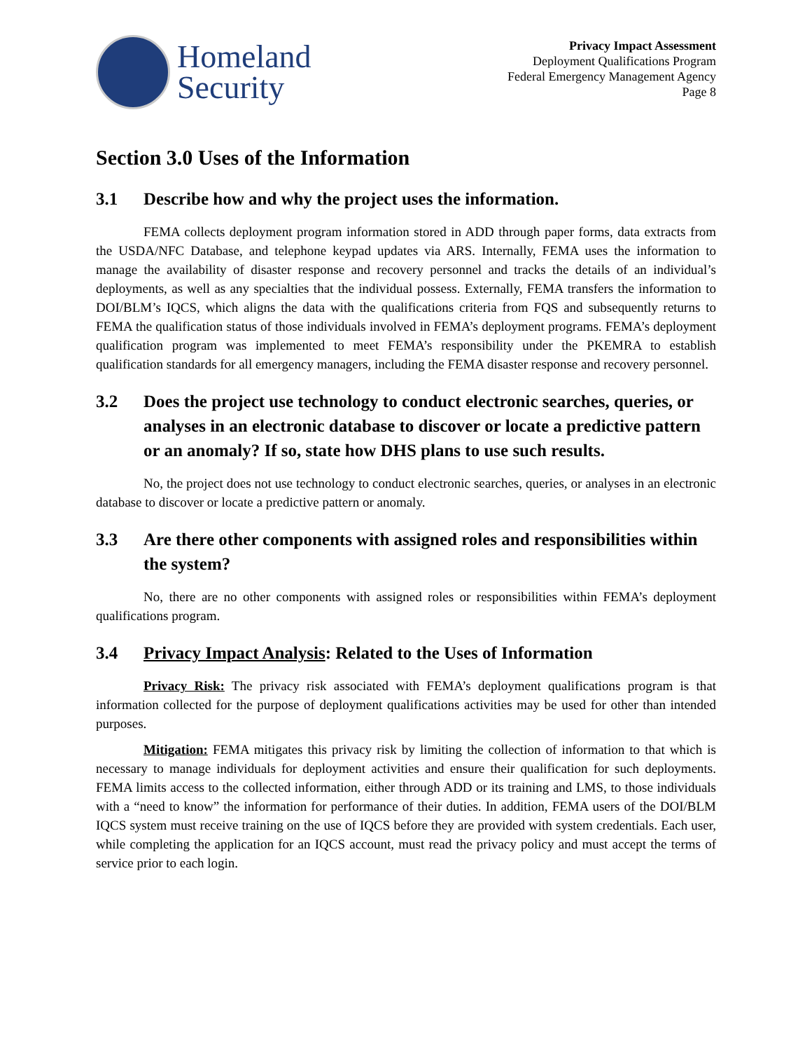Homeland
Security
Privacy Impact Assessment
Deployment Qualifications Program
Federal Emergency Management Agency
Page 8
Section 3.0 Uses of the Information
3.1 Describe how and why the project uses the information.
FEMA collects deployment program information stored in ADD through paper forms, data extracts from the USDA/NFC Database, and telephone keypad updates via ARS. Internally, FEMA uses the information to manage the availability of disaster response and recovery personnel and tracks the details of an individual’s deployments, as well as any specialties that the individual possess. Externally, FEMA transfers the information to DOI/BLM’s IQCS, which aligns the data with the qualifications criteria from FQS and subsequently returns to FEMA the qualification status of those individuals involved in FEMA’s deployment programs. FEMA’s deployment qualification program was implemented to meet FEMA’s responsibility under the PKEMRA to establish qualification standards for all emergency managers, including the FEMA disaster response and recovery personnel.
3.2 Does the project use technology to conduct electronic searches, queries, or analyses in an electronic database to discover or locate a predictive pattern or an anomaly? If so, state how DHS plans to use such results.
No, the project does not use technology to conduct electronic searches, queries, or analyses in an electronic database to discover or locate a predictive pattern or anomaly.
3.3 Are there other components with assigned roles and responsibilities within the system?
No, there are no other components with assigned roles or responsibilities within FEMA’s deployment qualifications program.
3.4 Privacy Impact Analysis: Related to the Uses of Information
Privacy Risk: The privacy risk associated with FEMA’s deployment qualifications program is that information collected for the purpose of deployment qualifications activities may be used for other than intended purposes.
Mitigation: FEMA mitigates this privacy risk by limiting the collection of information to that which is necessary to manage individuals for deployment activities and ensure their qualification for such deployments. FEMA limits access to the collected information, either through ADD or its training and LMS, to those individuals with a “need to know” the information for performance of their duties. In addition, FEMA users of the DOI/BLM IQCS system must receive training on the use of IQCS before they are provided with system credentials. Each user, while completing the application for an IQCS account, must read the privacy policy and must accept the terms of service prior to each login.